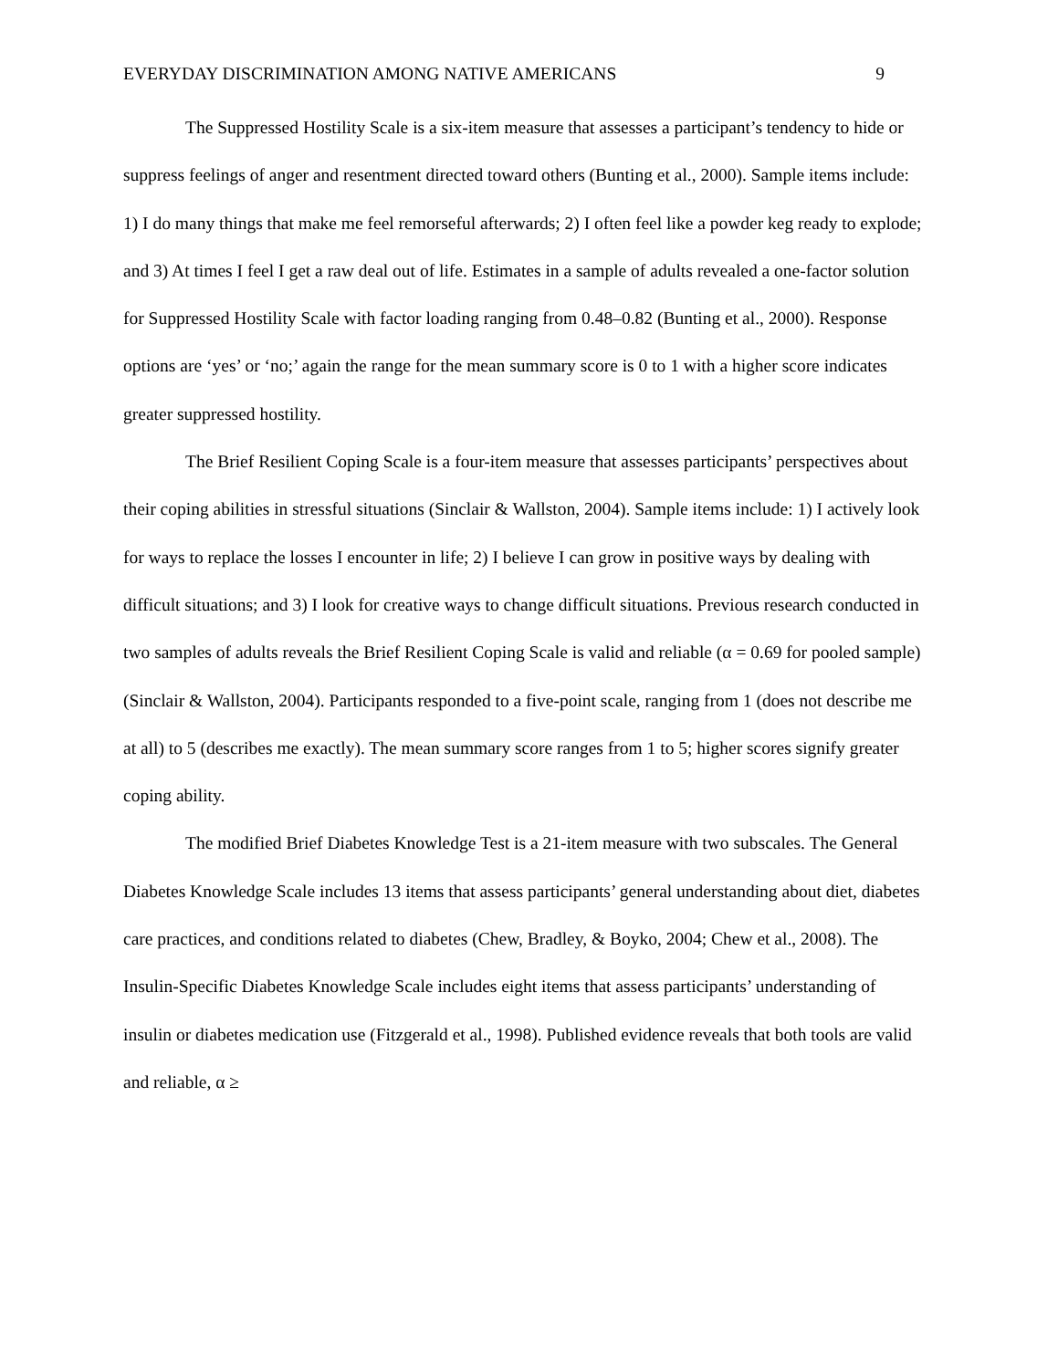EVERYDAY DISCRIMINATION AMONG NATIVE AMERICANS 9
The Suppressed Hostility Scale is a six-item measure that assesses a participant’s tendency to hide or suppress feelings of anger and resentment directed toward others (Bunting et al., 2000). Sample items include: 1) I do many things that make me feel remorseful afterwards; 2) I often feel like a powder keg ready to explode; and 3) At times I feel I get a raw deal out of life. Estimates in a sample of adults revealed a one-factor solution for Suppressed Hostility Scale with factor loading ranging from 0.48–0.82 (Bunting et al., 2000). Response options are ‘yes’ or ‘no;’ again the range for the mean summary score is 0 to 1 with a higher score indicates greater suppressed hostility.
The Brief Resilient Coping Scale is a four-item measure that assesses participants’ perspectives about their coping abilities in stressful situations (Sinclair & Wallston, 2004). Sample items include: 1) I actively look for ways to replace the losses I encounter in life; 2) I believe I can grow in positive ways by dealing with difficult situations; and 3) I look for creative ways to change difficult situations. Previous research conducted in two samples of adults reveals the Brief Resilient Coping Scale is valid and reliable (α = 0.69 for pooled sample) (Sinclair & Wallston, 2004). Participants responded to a five-point scale, ranging from 1 (does not describe me at all) to 5 (describes me exactly). The mean summary score ranges from 1 to 5; higher scores signify greater coping ability.
The modified Brief Diabetes Knowledge Test is a 21-item measure with two subscales. The General Diabetes Knowledge Scale includes 13 items that assess participants’ general understanding about diet, diabetes care practices, and conditions related to diabetes (Chew, Bradley, & Boyko, 2004; Chew et al., 2008). The Insulin-Specific Diabetes Knowledge Scale includes eight items that assess participants’ understanding of insulin or diabetes medication use (Fitzgerald et al., 1998). Published evidence reveals that both tools are valid and reliable, α ≥